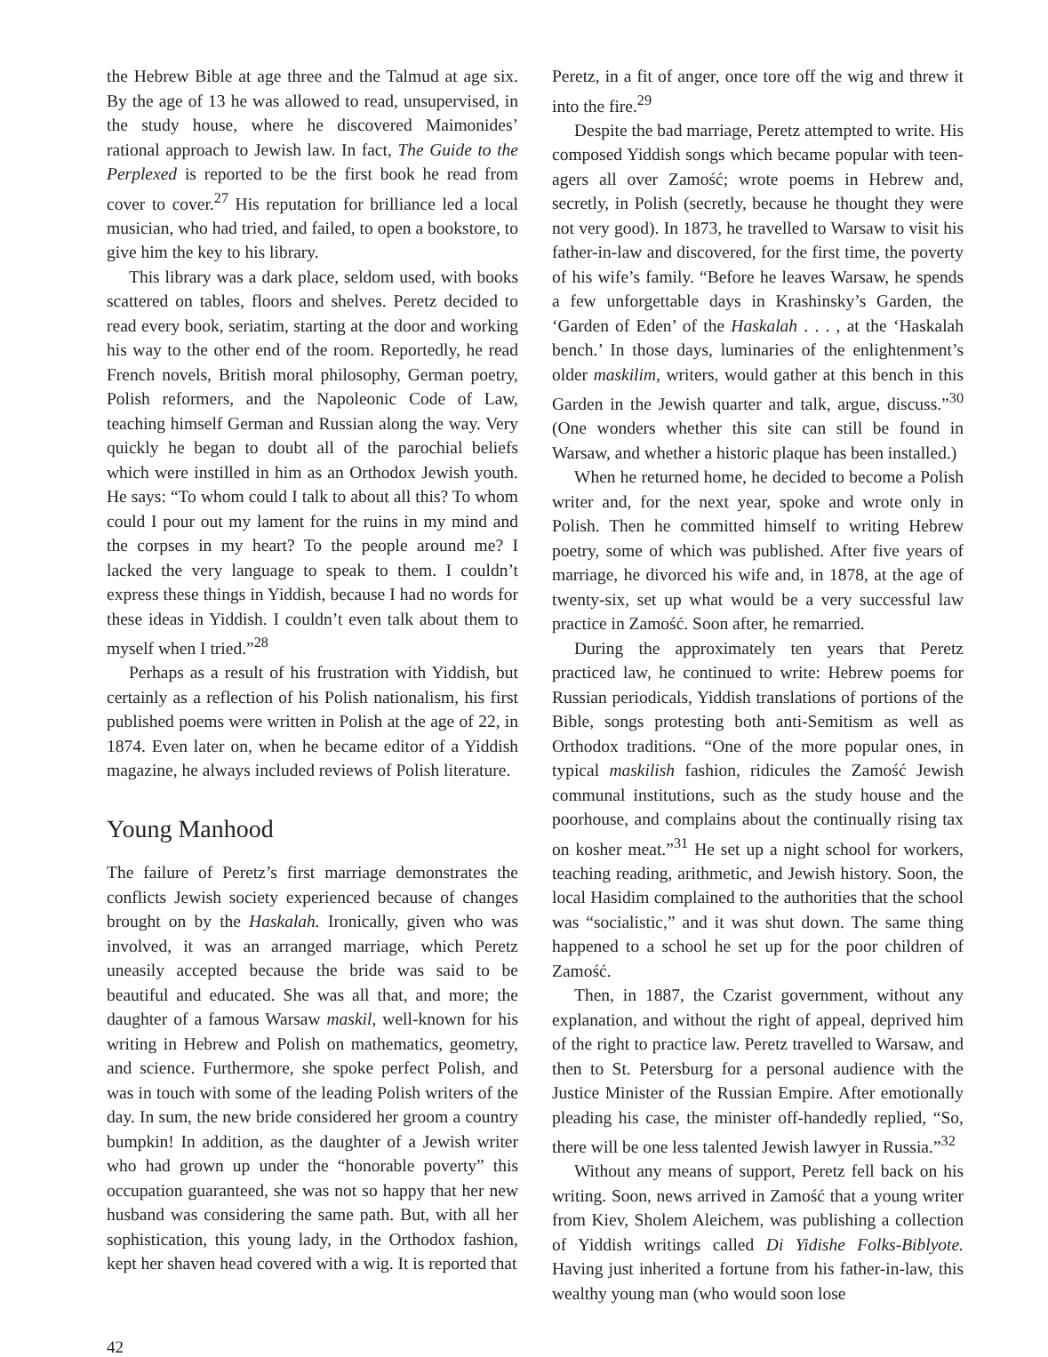the Hebrew Bible at age three and the Talmud at age six. By the age of 13 he was allowed to read, unsupervised, in the study house, where he discovered Maimonides’ rational approach to Jewish law. In fact, The Guide to the Perplexed is reported to be the first book he read from cover to cover.<sup>27</sup> His reputation for brilliance led a local musician, who had tried, and failed, to open a bookstore, to give him the key to his library.
This library was a dark place, seldom used, with books scattered on tables, floors and shelves. Peretz decided to read every book, seriatim, starting at the door and working his way to the other end of the room. Reportedly, he read French novels, British moral philosophy, German poetry, Polish reformers, and the Napoleonic Code of Law, teaching himself German and Russian along the way. Very quickly he began to doubt all of the parochial beliefs which were instilled in him as an Orthodox Jewish youth. He says: “To whom could I talk to about all this? To whom could I pour out my lament for the ruins in my mind and the corpses in my heart? To the people around me? I lacked the very language to speak to them. I couldn’t express these things in Yiddish, because I had no words for these ideas in Yiddish. I couldn’t even talk about them to myself when I tried.”<sup>28</sup>
Perhaps as a result of his frustration with Yiddish, but certainly as a reflection of his Polish nationalism, his first published poems were written in Polish at the age of 22, in 1874. Even later on, when he became editor of a Yiddish magazine, he always included reviews of Polish literature.
Young Manhood
The failure of Peretz’s first marriage demonstrates the conflicts Jewish society experienced because of changes brought on by the Haskalah. Ironically, given who was involved, it was an arranged marriage, which Peretz uneasily accepted because the bride was said to be beautiful and educated. She was all that, and more; the daughter of a famous Warsaw maskil, well-known for his writing in Hebrew and Polish on mathematics, geometry, and science. Furthermore, she spoke perfect Polish, and was in touch with some of the leading Polish writers of the day. In sum, the new bride considered her groom a country bumpkin! In addition, as the daughter of a Jewish writer who had grown up under the “honorable poverty” this occupation guaranteed, she was not so happy that her new husband was considering the same path. But, with all her sophistication, this young lady, in the Orthodox fashion, kept her shaven head covered with a wig. It is reported that
Peretz, in a fit of anger, once tore off the wig and threw it into the fire.<sup>29</sup>
Despite the bad marriage, Peretz attempted to write. His composed Yiddish songs which became popular with teen-agers all over Zamość; wrote poems in Hebrew and, secretly, in Polish (secretly, because he thought they were not very good). In 1873, he travelled to Warsaw to visit his father-in-law and discovered, for the first time, the poverty of his wife’s family. “Before he leaves Warsaw, he spends a few unforgettable days in Krashinsky’s Garden, the ‘Garden of Eden’ of the Haskalah . . . , at the ‘Haskalah bench.’ In those days, luminaries of the enlightenment’s older maskilim, writers, would gather at this bench in this Garden in the Jewish quarter and talk, argue, discuss.”<sup>30</sup> (One wonders whether this site can still be found in Warsaw, and whether a historic plaque has been installed.)
When he returned home, he decided to become a Polish writer and, for the next year, spoke and wrote only in Polish. Then he committed himself to writing Hebrew poetry, some of which was published. After five years of marriage, he divorced his wife and, in 1878, at the age of twenty-six, set up what would be a very successful law practice in Zamość. Soon after, he remarried.
During the approximately ten years that Peretz practiced law, he continued to write: Hebrew poems for Russian periodicals, Yiddish translations of portions of the Bible, songs protesting both anti-Semitism as well as Orthodox traditions. “One of the more popular ones, in typical maskilish fashion, ridicules the Zamość Jewish communal institutions, such as the study house and the poorhouse, and complains about the continually rising tax on kosher meat.”<sup>31</sup> He set up a night school for workers, teaching reading, arithmetic, and Jewish history. Soon, the local Hasidim complained to the authorities that the school was “socialistic,” and it was shut down. The same thing happened to a school he set up for the poor children of Zamość.
Then, in 1887, the Czarist government, without any explanation, and without the right of appeal, deprived him of the right to practice law. Peretz travelled to Warsaw, and then to St. Petersburg for a personal audience with the Justice Minister of the Russian Empire. After emotionally pleading his case, the minister off-handedly replied, “So, there will be one less talented Jewish lawyer in Russia.”<sup>32</sup>
Without any means of support, Peretz fell back on his writing. Soon, news arrived in Zamość that a young writer from Kiev, Sholem Aleichem, was publishing a collection of Yiddish writings called Di Yidishe Folks-Biblyote. Having just inherited a fortune from his father-in-law, this wealthy young man (who would soon lose
42